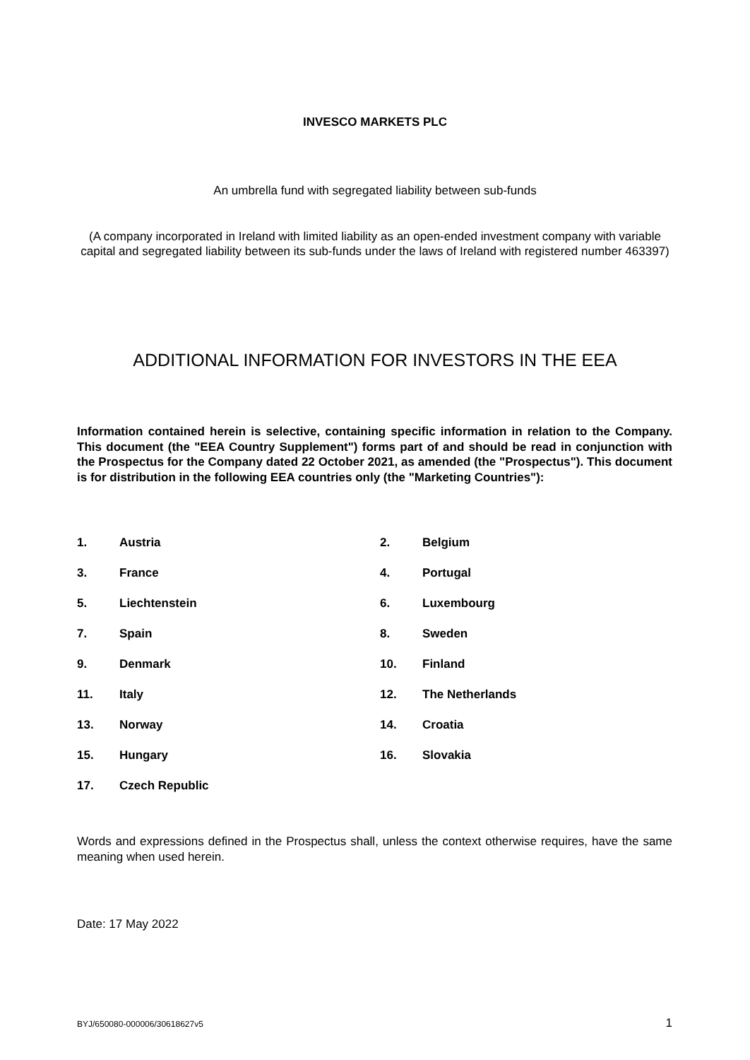INVESCO MARKETS PLC
An umbrella fund with segregated liability between sub-funds
(A company incorporated in Ireland with limited liability as an open-ended investment company with variable capital and segregated liability between its sub-funds under the laws of Ireland with registered number 463397)
ADDITIONAL INFORMATION FOR INVESTORS IN THE EEA
Information contained herein is selective, containing specific information in relation to the Company. This document (the "EEA Country Supplement") forms part of and should be read in conjunction with the Prospectus for the Company dated 22 October 2021, as amended (the "Prospectus"). This document is for distribution in the following EEA countries only (the "Marketing Countries"):
1. Austria 2. Belgium
3. France 4. Portugal
5. Liechtenstein 6. Luxembourg
7. Spain 8. Sweden
9. Denmark 10. Finland
11. Italy 12. The Netherlands
13. Norway 14. Croatia
15. Hungary 16. Slovakia
17. Czech Republic
Words and expressions defined in the Prospectus shall, unless the context otherwise requires, have the same meaning when used herein.
Date: 17 May 2022
BYJ/650080-000006/30618627v5 1